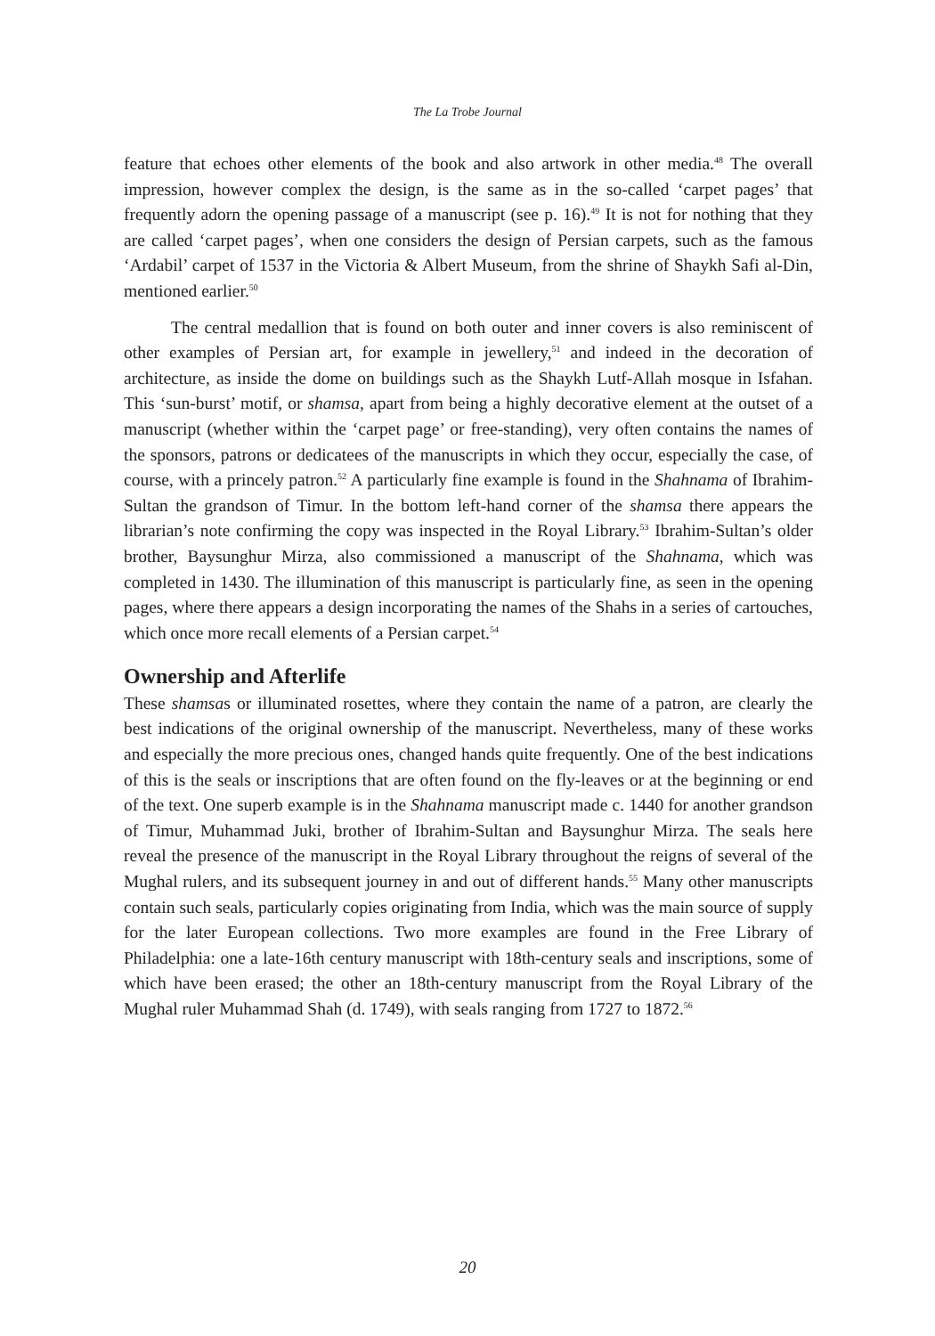The La Trobe Journal
feature that echoes other elements of the book and also artwork in other media.<sup>48</sup> The overall impression, however complex the design, is the same as in the so-called ‘carpet pages’ that frequently adorn the opening passage of a manuscript (see p. 16).<sup>49</sup> It is not for nothing that they are called ‘carpet pages’, when one considers the design of Persian carpets, such as the famous ‘Ardabil’ carpet of 1537 in the Victoria & Albert Museum, from the shrine of Shaykh Safi al-Din, mentioned earlier.<sup>50</sup>
The central medallion that is found on both outer and inner covers is also reminiscent of other examples of Persian art, for example in jewellery,<sup>51</sup> and indeed in the decoration of architecture, as inside the dome on buildings such as the Shaykh Lutf-Allah mosque in Isfahan. This ‘sun-burst’ motif, or shamsa, apart from being a highly decorative element at the outset of a manuscript (whether within the ‘carpet page’ or free-standing), very often contains the names of the sponsors, patrons or dedicatees of the manuscripts in which they occur, especially the case, of course, with a princely patron.<sup>52</sup> A particularly fine example is found in the Shahnama of Ibrahim-Sultan the grandson of Timur. In the bottom left-hand corner of the shamsa there appears the librarian’s note confirming the copy was inspected in the Royal Library.<sup>53</sup> Ibrahim-Sultan’s older brother, Baysunghur Mirza, also commissioned a manuscript of the Shahnama, which was completed in 1430. The illumination of this manuscript is particularly fine, as seen in the opening pages, where there appears a design incorporating the names of the Shahs in a series of cartouches, which once more recall elements of a Persian carpet.<sup>54</sup>
Ownership and Afterlife
These shamsas or illuminated rosettes, where they contain the name of a patron, are clearly the best indications of the original ownership of the manuscript. Nevertheless, many of these works and especially the more precious ones, changed hands quite frequently. One of the best indications of this is the seals or inscriptions that are often found on the fly-leaves or at the beginning or end of the text. One superb example is in the Shahnama manuscript made c. 1440 for another grandson of Timur, Muhammad Juki, brother of Ibrahim-Sultan and Baysunghur Mirza. The seals here reveal the presence of the manuscript in the Royal Library throughout the reigns of several of the Mughal rulers, and its subsequent journey in and out of different hands.<sup>55</sup> Many other manuscripts contain such seals, particularly copies originating from India, which was the main source of supply for the later European collections. Two more examples are found in the Free Library of Philadelphia: one a late-16th century manuscript with 18th-century seals and inscriptions, some of which have been erased; the other an 18th-century manuscript from the Royal Library of the Mughal ruler Muhammad Shah (d. 1749), with seals ranging from 1727 to 1872.<sup>56</sup>
20